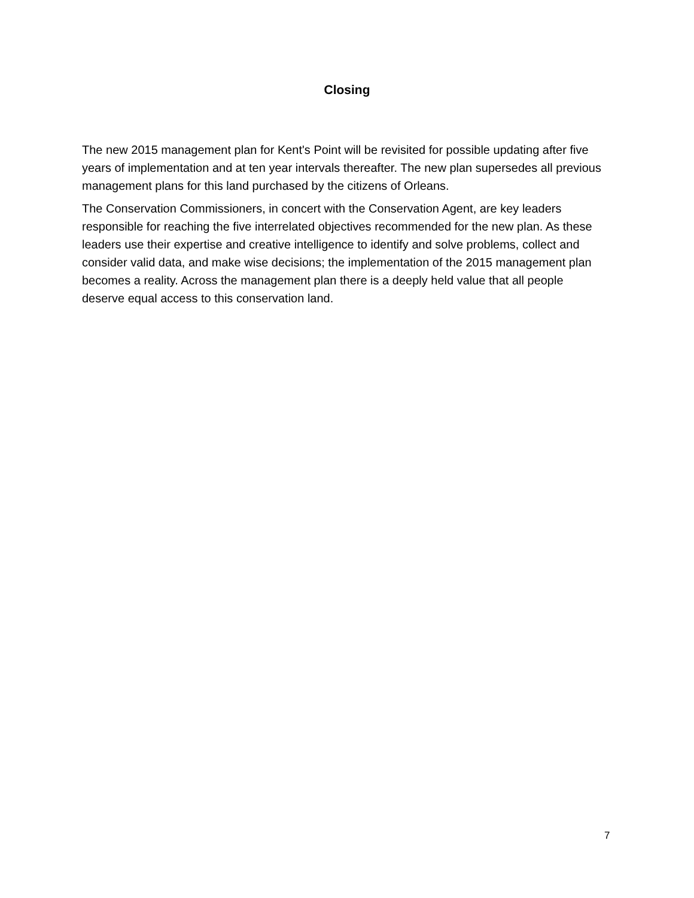Closing
The new 2015 management plan for Kent's Point will be revisited for possible updating after five years of implementation and at ten year intervals thereafter. The new plan supersedes all previous management plans for this land purchased by the citizens of Orleans.
The Conservation Commissioners, in concert with the Conservation Agent, are key leaders responsible for reaching the five interrelated objectives recommended for the new plan. As these leaders use their expertise and creative intelligence to identify and solve problems, collect and consider valid data, and make wise decisions; the implementation of the 2015 management plan becomes a reality. Across the management plan there is a deeply held value that all people deserve equal access to this conservation land.
7